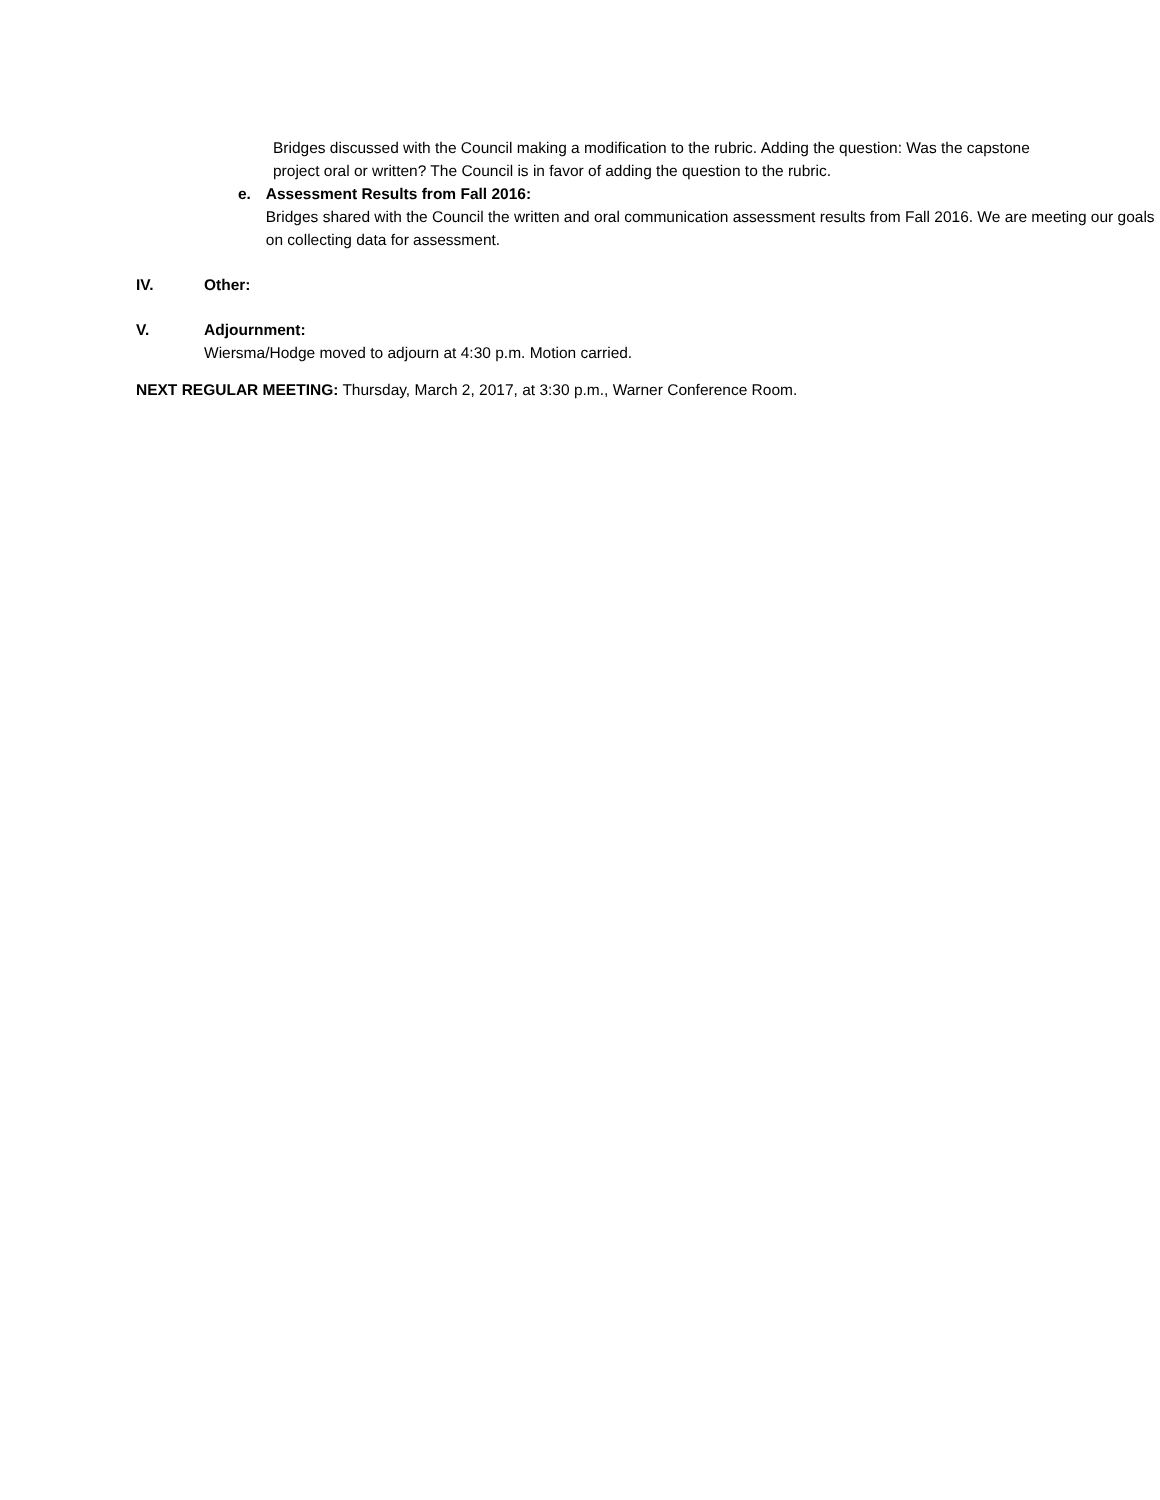Bridges discussed with the Council making a modification to the rubric. Adding the question: Was the capstone project oral or written? The Council is in favor of adding the question to the rubric.
e. Assessment Results from Fall 2016:
Bridges shared with the Council the written and oral communication assessment results from Fall 2016. We are meeting our goals on collecting data for assessment.
IV. Other:
V. Adjournment:
Wiersma/Hodge moved to adjourn at 4:30 p.m. Motion carried.
NEXT REGULAR MEETING: Thursday, March 2, 2017, at 3:30 p.m., Warner Conference Room.